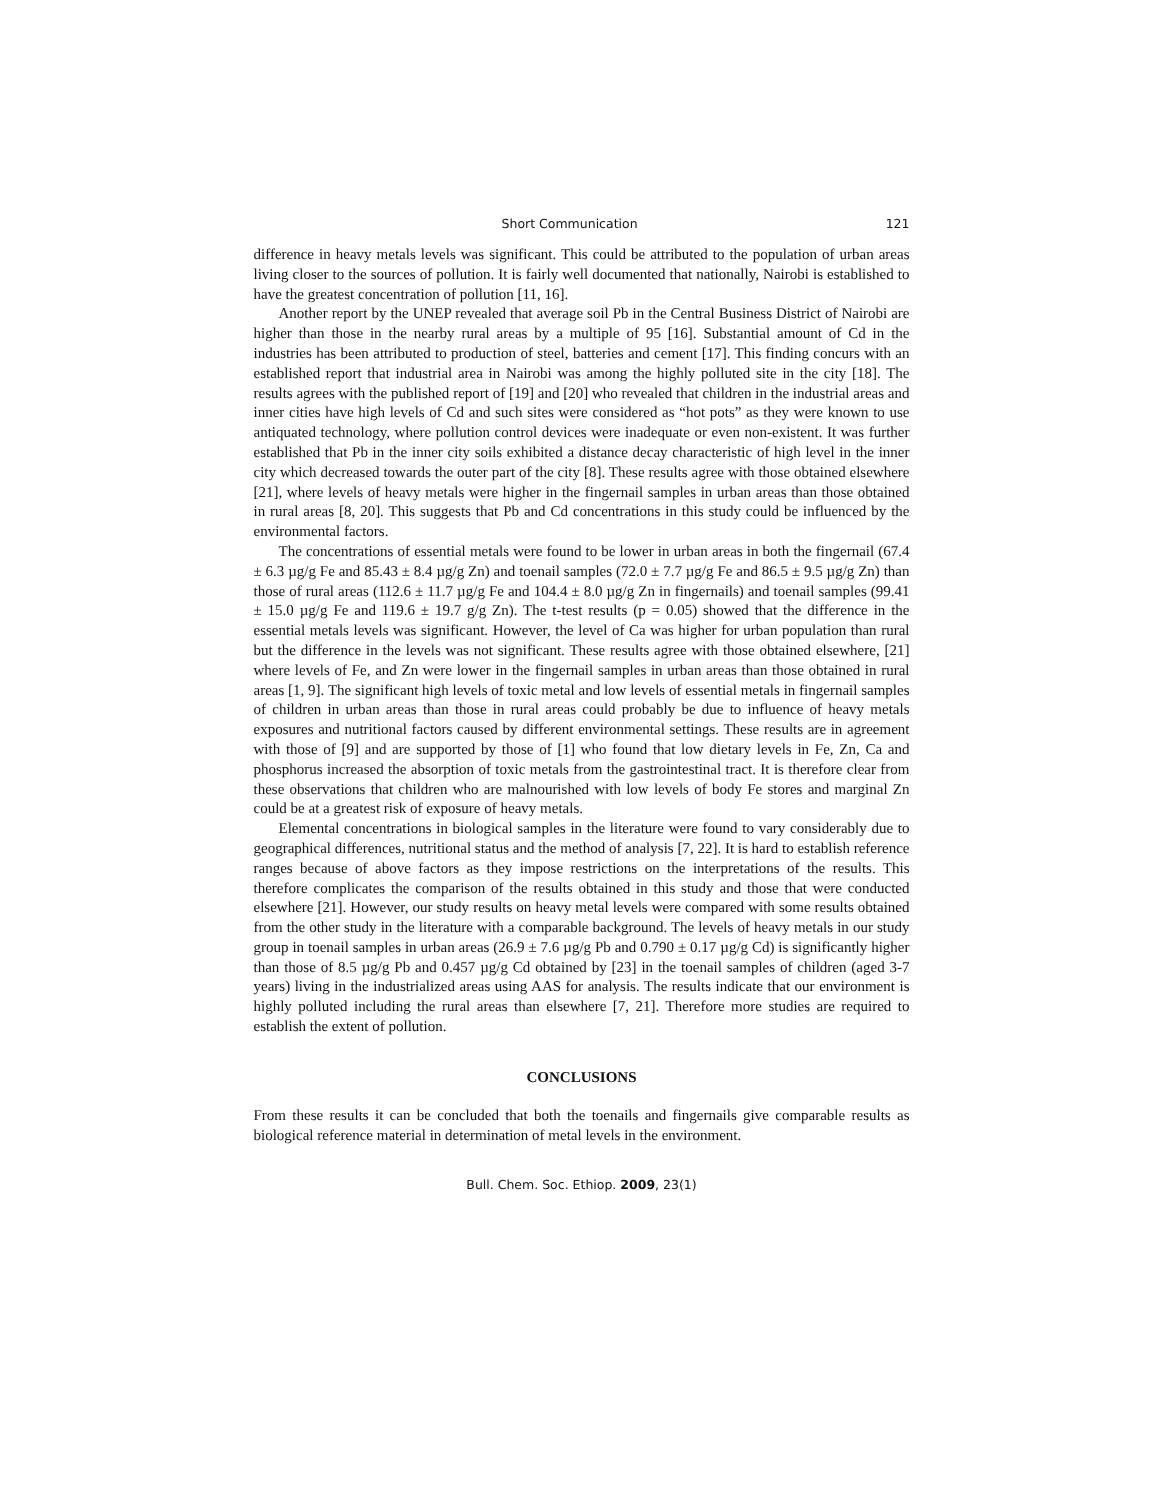Short Communication 121
difference in heavy metals levels was significant. This could be attributed to the population of urban areas living closer to the sources of pollution. It is fairly well documented that nationally, Nairobi is established to have the greatest concentration of pollution [11, 16].
Another report by the UNEP revealed that average soil Pb in the Central Business District of Nairobi are higher than those in the nearby rural areas by a multiple of 95 [16]. Substantial amount of Cd in the industries has been attributed to production of steel, batteries and cement [17]. This finding concurs with an established report that industrial area in Nairobi was among the highly polluted site in the city [18]. The results agrees with the published report of [19] and [20] who revealed that children in the industrial areas and inner cities have high levels of Cd and such sites were considered as “hot pots” as they were known to use antiquated technology, where pollution control devices were inadequate or even non-existent. It was further established that Pb in the inner city soils exhibited a distance decay characteristic of high level in the inner city which decreased towards the outer part of the city [8]. These results agree with those obtained elsewhere [21], where levels of heavy metals were higher in the fingernail samples in urban areas than those obtained in rural areas [8, 20]. This suggests that Pb and Cd concentrations in this study could be influenced by the environmental factors.
The concentrations of essential metals were found to be lower in urban areas in both the fingernail (67.4 ± 6.3 µg/g Fe and 85.43 ± 8.4 µg/g Zn) and toenail samples (72.0 ± 7.7 µg/g Fe and 86.5 ± 9.5 µg/g Zn) than those of rural areas (112.6 ± 11.7 µg/g Fe and 104.4 ± 8.0 µg/g Zn in fingernails) and toenail samples (99.41 ± 15.0 µg/g Fe and 119.6 ± 19.7 g/g Zn). The t-test results (p = 0.05) showed that the difference in the essential metals levels was significant. However, the level of Ca was higher for urban population than rural but the difference in the levels was not significant. These results agree with those obtained elsewhere, [21] where levels of Fe, and Zn were lower in the fingernail samples in urban areas than those obtained in rural areas [1, 9]. The significant high levels of toxic metal and low levels of essential metals in fingernail samples of children in urban areas than those in rural areas could probably be due to influence of heavy metals exposures and nutritional factors caused by different environmental settings. These results are in agreement with those of [9] and are supported by those of [1] who found that low dietary levels in Fe, Zn, Ca and phosphorus increased the absorption of toxic metals from the gastrointestinal tract. It is therefore clear from these observations that children who are malnourished with low levels of body Fe stores and marginal Zn could be at a greatest risk of exposure of heavy metals.
Elemental concentrations in biological samples in the literature were found to vary considerably due to geographical differences, nutritional status and the method of analysis [7, 22]. It is hard to establish reference ranges because of above factors as they impose restrictions on the interpretations of the results. This therefore complicates the comparison of the results obtained in this study and those that were conducted elsewhere [21]. However, our study results on heavy metal levels were compared with some results obtained from the other study in the literature with a comparable background. The levels of heavy metals in our study group in toenail samples in urban areas (26.9 ± 7.6 µg/g Pb and 0.790 ± 0.17 µg/g Cd) is significantly higher than those of 8.5 µg/g Pb and 0.457 µg/g Cd obtained by [23] in the toenail samples of children (aged 3-7 years) living in the industrialized areas using AAS for analysis. The results indicate that our environment is highly polluted including the rural areas than elsewhere [7, 21]. Therefore more studies are required to establish the extent of pollution.
CONCLUSIONS
From these results it can be concluded that both the toenails and fingernails give comparable results as biological reference material in determination of metal levels in the environment.
Bull. Chem. Soc. Ethiop. 2009, 23(1)